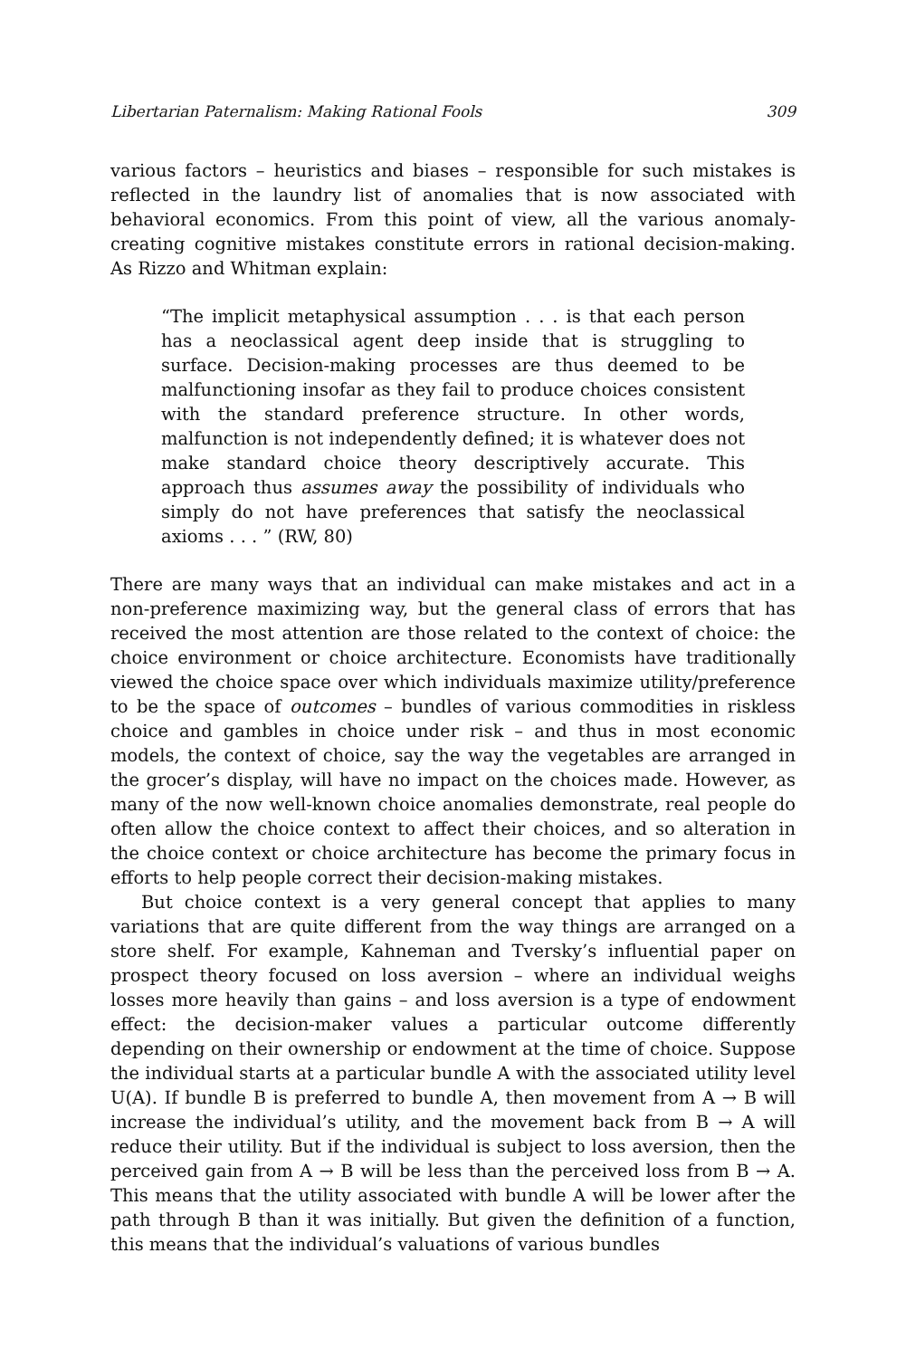Libertarian Paternalism: Making Rational Fools 309
various factors – heuristics and biases – responsible for such mistakes is reflected in the laundry list of anomalies that is now associated with behavioral economics. From this point of view, all the various anomaly-creating cognitive mistakes constitute errors in rational decision-making. As Rizzo and Whitman explain:
“The implicit metaphysical assumption . . . is that each person has a neoclassical agent deep inside that is struggling to surface. Decision-making processes are thus deemed to be malfunctioning insofar as they fail to produce choices consistent with the standard preference structure. In other words, malfunction is not independently defined; it is whatever does not make standard choice theory descriptively accurate. This approach thus assumes away the possibility of individuals who simply do not have preferences that satisfy the neoclassical axioms . . . ” (RW, 80)
There are many ways that an individual can make mistakes and act in a non-preference maximizing way, but the general class of errors that has received the most attention are those related to the context of choice: the choice environment or choice architecture. Economists have traditionally viewed the choice space over which individuals maximize utility/preference to be the space of outcomes – bundles of various commodities in riskless choice and gambles in choice under risk – and thus in most economic models, the context of choice, say the way the vegetables are arranged in the grocer’s display, will have no impact on the choices made. However, as many of the now well-known choice anomalies demonstrate, real people do often allow the choice context to affect their choices, and so alteration in the choice context or choice architecture has become the primary focus in efforts to help people correct their decision-making mistakes.
But choice context is a very general concept that applies to many variations that are quite different from the way things are arranged on a store shelf. For example, Kahneman and Tversky’s influential paper on prospect theory focused on loss aversion – where an individual weighs losses more heavily than gains – and loss aversion is a type of endowment effect: the decision-maker values a particular outcome differently depending on their ownership or endowment at the time of choice. Suppose the individual starts at a particular bundle A with the associated utility level U(A). If bundle B is preferred to bundle A, then movement from A → B will increase the individual’s utility, and the movement back from B → A will reduce their utility. But if the individual is subject to loss aversion, then the perceived gain from A → B will be less than the perceived loss from B → A. This means that the utility associated with bundle A will be lower after the path through B than it was initially. But given the definition of a function, this means that the individual’s valuations of various bundles